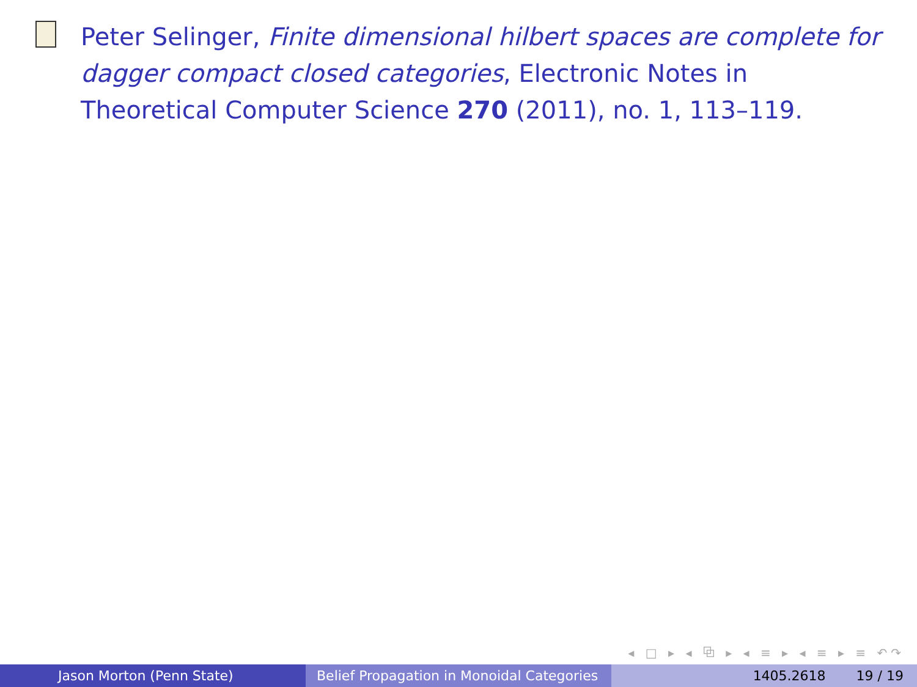Peter Selinger, Finite dimensional hilbert spaces are complete for dagger compact closed categories, Electronic Notes in Theoretical Computer Science 270 (2011), no. 1, 113–119.
◂ □ ▸ ◂ ⧉ ▸ ◂ ≡ ▸ ◂ ≡ ▸ ≡ ↶↷
Jason Morton (Penn State) Belief Propagation in Monoidal Categories
1405.2618 19 / 19